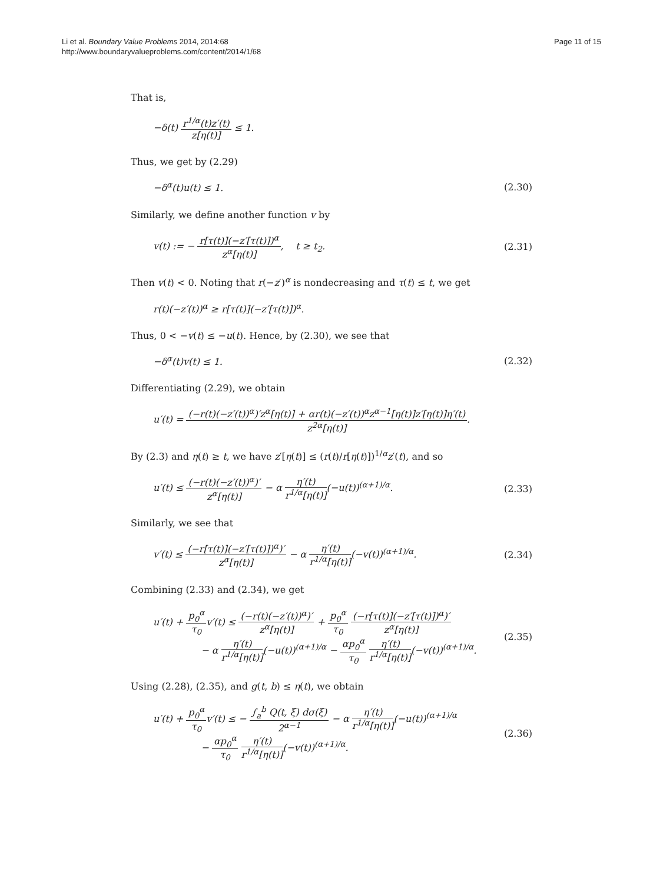Li et al. Boundary Value Problems 2014, 2014:68
http://www.boundaryvalueproblems.com/content/2014/1/68
Page 11 of 15
That is,
−δ(t) r<sup>1/α</sup>(t)z′(t) z[η(t)] ≤ 1.
Thus, we get by (2.29)
−δ<sup>α</sup>(t)u(t) ≤ 1. (2.30)
Similarly, we define another function v by
v(t) := − r[τ(t)](−z′[τ(t)])<sup>α</sup> z<sup>α</sup>[η(t)], t ≥ t<sub>2</sub>.
(2.31)
Then v(t) < 0. Noting that r(−z′)<sup>α</sup> is nondecreasing and τ(t) ≤ t, we get
r(t)(−z′(t))<sup>α</sup> ≥ r[τ(t)](−z′[τ(t)])<sup>α</sup>.
Thus, 0 < −v(t) ≤ −u(t). Hence, by (2.30), we see that
−δ<sup>α</sup>(t)v(t) ≤ 1. (2.32)
Differentiating (2.29), we obtain
u′(t) = (−r(t)(−z′(t))<sup>α</sup>)′z<sup>α</sup>[η(t)] + αr(t)(−z′(t))<sup>α</sup>z<sup>α−1</sup>[η(t)]z′[η(t)]η′(t) z<sup>2α</sup>[η(t)].
By (2.3) and η(t) ≥ t, we have z′[η(t)] ≤ (r(t)/r[η(t)])<sup>1/α</sup>z′(t), and so
u′(t) ≤ (−r(t)(−z′(t))<sup>α</sup>)′ z<sup>α</sup>[η(t)] − α η′(t) r<sup>1/α</sup>[η(t)](−u(t))<sup>(α+1)/α</sup>.
(2.33)
Similarly, we see that
v′(t) ≤ (−r[τ(t)](−z′[τ(t)])<sup>α</sup>)′ z<sup>α</sup>[η(t)] − α η′(t) r<sup>1/α</sup>[η(t)](−v(t))<sup>(α+1)/α</sup>.
(2.34)
Combining (2.33) and (2.34), we get
u′(t) + p<sub>0</sub><sup>α</sup> τ<sub>0</sub>v′(t) ≤ (−r(t)(−z′(t))<sup>α</sup>)′ z<sup>α</sup>[η(t)] + p<sub>0</sub><sup>α</sup> τ<sub>0</sub> (−r[τ(t)](−z′[τ(t)])<sup>α</sup>)′ z<sup>α</sup>[η(t)]
− α η′(t) r<sup>1/α</sup>[η(t)](−u(t))<sup>(α+1)/α</sup> − αp<sub>0</sub><sup>α</sup> τ<sub>0</sub> η′(t) r<sup>1/α</sup>[η(t)](−v(t))<sup>(α+1)/α</sup>.
(2.35)
Using (2.28), (2.35), and g(t, b) ≤ η(t), we obtain
u′(t) + p<sub>0</sub><sup>α</sup> τ<sub>0</sub>v′(t) ≤ − ∫<sub>a</sub><sup>b</sup> Q(t, ξ) dσ(ξ) 2<sup>α−1</sup> − α η′(t) r<sup>1/α</sup>[η(t)](−u(t))<sup>(α+1)/α</sup>
− αp<sub>0</sub><sup>α</sup> τ<sub>0</sub> η′(t) r<sup>1/α</sup>[η(t)](−v(t))<sup>(α+1)/α</sup>.
(2.36)